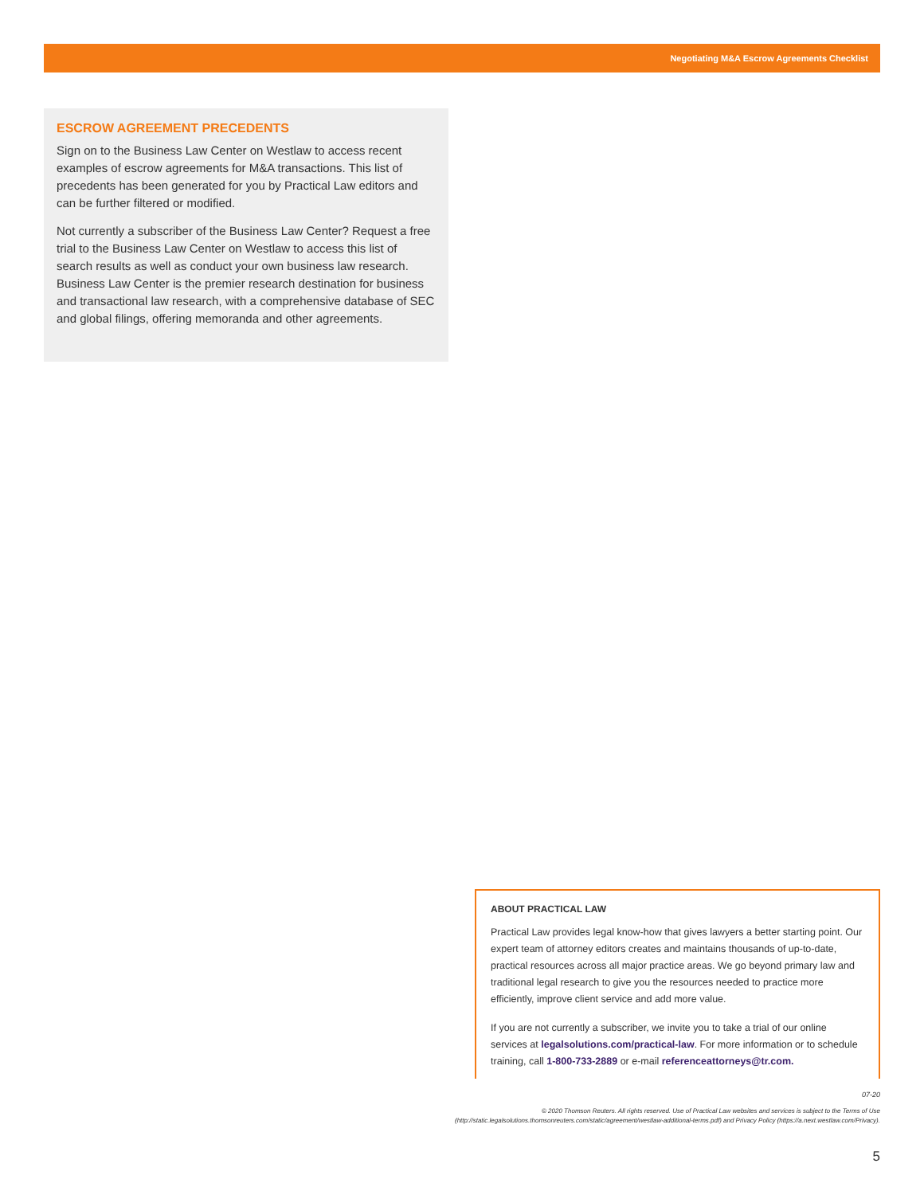Negotiating M&A Escrow Agreements Checklist
ESCROW AGREEMENT PRECEDENTS
Sign on to the Business Law Center on Westlaw to access recent examples of escrow agreements for M&A transactions. This list of precedents has been generated for you by Practical Law editors and can be further filtered or modified.
Not currently a subscriber of the Business Law Center? Request a free trial to the Business Law Center on Westlaw to access this list of search results as well as conduct your own business law research. Business Law Center is the premier research destination for business and transactional law research, with a comprehensive database of SEC and global filings, offering memoranda and other agreements.
ABOUT PRACTICAL LAW
Practical Law provides legal know-how that gives lawyers a better starting point. Our expert team of attorney editors creates and maintains thousands of up-to-date, practical resources across all major practice areas. We go beyond primary law and traditional legal research to give you the resources needed to practice more efficiently, improve client service and add more value.
If you are not currently a subscriber, we invite you to take a trial of our online services at legalsolutions.com/practical-law. For more information or to schedule training, call 1-800-733-2889 or e-mail referenceattorneys@tr.com.
07-20
© 2020 Thomson Reuters. All rights reserved. Use of Practical Law websites and services is subject to the Terms of Use (http://static.legalsolutions.thomsonreuters.com/static/agreement/westlaw-additional-terms.pdf) and Privacy Policy (https://a.next.westlaw.com/Privacy).
5